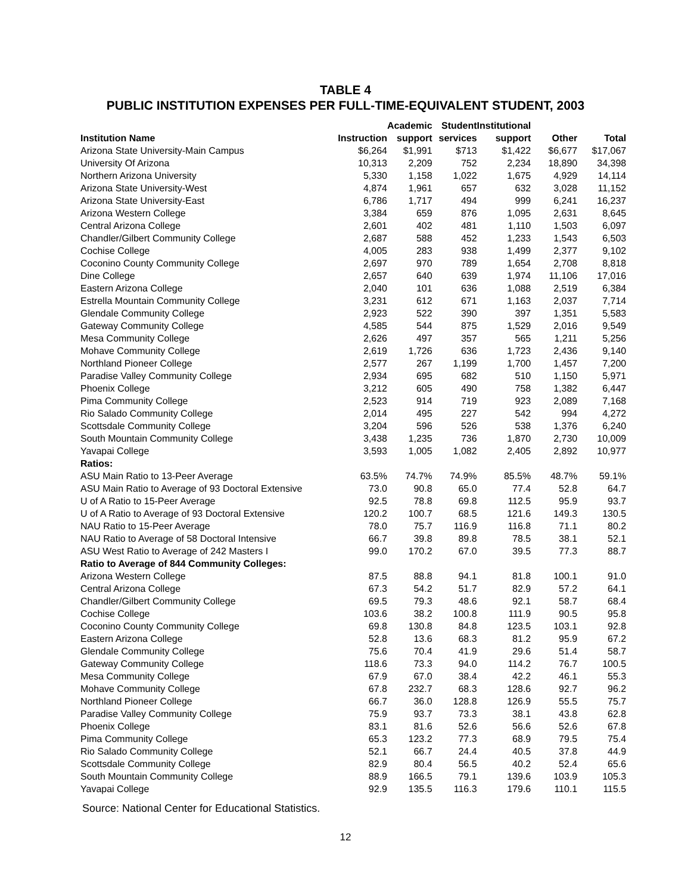TABLE 4
PUBLIC INSTITUTION EXPENSES PER FULL-TIME-EQUIVALENT STUDENT, 2003
| | | Academic | Student | Institutional | | |
| --- | --- | --- | --- | --- | --- | --- |
| Institution Name | Instruction | support | services | support | Other | Total |
| Arizona State University-Main Campus | $6,264 | $1,991 | $713 | $1,422 | $6,677 | $17,067 |
| University Of Arizona | 10,313 | 2,209 | 752 | 2,234 | 18,890 | 34,398 |
| Northern Arizona University | 5,330 | 1,158 | 1,022 | 1,675 | 4,929 | 14,114 |
| Arizona State University-West | 4,874 | 1,961 | 657 | 632 | 3,028 | 11,152 |
| Arizona State University-East | 6,786 | 1,717 | 494 | 999 | 6,241 | 16,237 |
| Arizona Western College | 3,384 | 659 | 876 | 1,095 | 2,631 | 8,645 |
| Central Arizona College | 2,601 | 402 | 481 | 1,110 | 1,503 | 6,097 |
| Chandler/Gilbert Community College | 2,687 | 588 | 452 | 1,233 | 1,543 | 6,503 |
| Cochise College | 4,005 | 283 | 938 | 1,499 | 2,377 | 9,102 |
| Coconino County Community College | 2,697 | 970 | 789 | 1,654 | 2,708 | 8,818 |
| Dine College | 2,657 | 640 | 639 | 1,974 | 11,106 | 17,016 |
| Eastern Arizona College | 2,040 | 101 | 636 | 1,088 | 2,519 | 6,384 |
| Estrella Mountain Community College | 3,231 | 612 | 671 | 1,163 | 2,037 | 7,714 |
| Glendale Community College | 2,923 | 522 | 390 | 397 | 1,351 | 5,583 |
| Gateway Community College | 4,585 | 544 | 875 | 1,529 | 2,016 | 9,549 |
| Mesa Community College | 2,626 | 497 | 357 | 565 | 1,211 | 5,256 |
| Mohave Community College | 2,619 | 1,726 | 636 | 1,723 | 2,436 | 9,140 |
| Northland Pioneer College | 2,577 | 267 | 1,199 | 1,700 | 1,457 | 7,200 |
| Paradise Valley Community College | 2,934 | 695 | 682 | 510 | 1,150 | 5,971 |
| Phoenix College | 3,212 | 605 | 490 | 758 | 1,382 | 6,447 |
| Pima Community College | 2,523 | 914 | 719 | 923 | 2,089 | 7,168 |
| Rio Salado Community College | 2,014 | 495 | 227 | 542 | 994 | 4,272 |
| Scottsdale Community College | 3,204 | 596 | 526 | 538 | 1,376 | 6,240 |
| South Mountain Community College | 3,438 | 1,235 | 736 | 1,870 | 2,730 | 10,009 |
| Yavapai College | 3,593 | 1,005 | 1,082 | 2,405 | 2,892 | 10,977 |
| Ratios: | | | | | | |
| ASU Main Ratio to 13-Peer Average | 63.5% | 74.7% | 74.9% | 85.5% | 48.7% | 59.1% |
| ASU Main Ratio to Average of 93 Doctoral Extensive | 73.0 | 90.8 | 65.0 | 77.4 | 52.8 | 64.7 |
| U of A Ratio to 15-Peer Average | 92.5 | 78.8 | 69.8 | 112.5 | 95.9 | 93.7 |
| U of A Ratio to Average of 93 Doctoral Extensive | 120.2 | 100.7 | 68.5 | 121.6 | 149.3 | 130.5 |
| NAU Ratio to 15-Peer Average | 78.0 | 75.7 | 116.9 | 116.8 | 71.1 | 80.2 |
| NAU Ratio to Average of 58 Doctoral Intensive | 66.7 | 39.8 | 89.8 | 78.5 | 38.1 | 52.1 |
| ASU West Ratio to Average of 242 Masters I | 99.0 | 170.2 | 67.0 | 39.5 | 77.3 | 88.7 |
| Ratio to Average of 844 Community Colleges: | | | | | | |
| Arizona Western College | 87.5 | 88.8 | 94.1 | 81.8 | 100.1 | 91.0 |
| Central Arizona College | 67.3 | 54.2 | 51.7 | 82.9 | 57.2 | 64.1 |
| Chandler/Gilbert Community College | 69.5 | 79.3 | 48.6 | 92.1 | 58.7 | 68.4 |
| Cochise College | 103.6 | 38.2 | 100.8 | 111.9 | 90.5 | 95.8 |
| Coconino County Community College | 69.8 | 130.8 | 84.8 | 123.5 | 103.1 | 92.8 |
| Eastern Arizona College | 52.8 | 13.6 | 68.3 | 81.2 | 95.9 | 67.2 |
| Glendale Community College | 75.6 | 70.4 | 41.9 | 29.6 | 51.4 | 58.7 |
| Gateway Community College | 118.6 | 73.3 | 94.0 | 114.2 | 76.7 | 100.5 |
| Mesa Community College | 67.9 | 67.0 | 38.4 | 42.2 | 46.1 | 55.3 |
| Mohave Community College | 67.8 | 232.7 | 68.3 | 128.6 | 92.7 | 96.2 |
| Northland Pioneer College | 66.7 | 36.0 | 128.8 | 126.9 | 55.5 | 75.7 |
| Paradise Valley Community College | 75.9 | 93.7 | 73.3 | 38.1 | 43.8 | 62.8 |
| Phoenix College | 83.1 | 81.6 | 52.6 | 56.6 | 52.6 | 67.8 |
| Pima Community College | 65.3 | 123.2 | 77.3 | 68.9 | 79.5 | 75.4 |
| Rio Salado Community College | 52.1 | 66.7 | 24.4 | 40.5 | 37.8 | 44.9 |
| Scottsdale Community College | 82.9 | 80.4 | 56.5 | 40.2 | 52.4 | 65.6 |
| South Mountain Community College | 88.9 | 166.5 | 79.1 | 139.6 | 103.9 | 105.3 |
| Yavapai College | 92.9 | 135.5 | 116.3 | 179.6 | 110.1 | 115.5 |
Source: National Center for Educational Statistics.
12